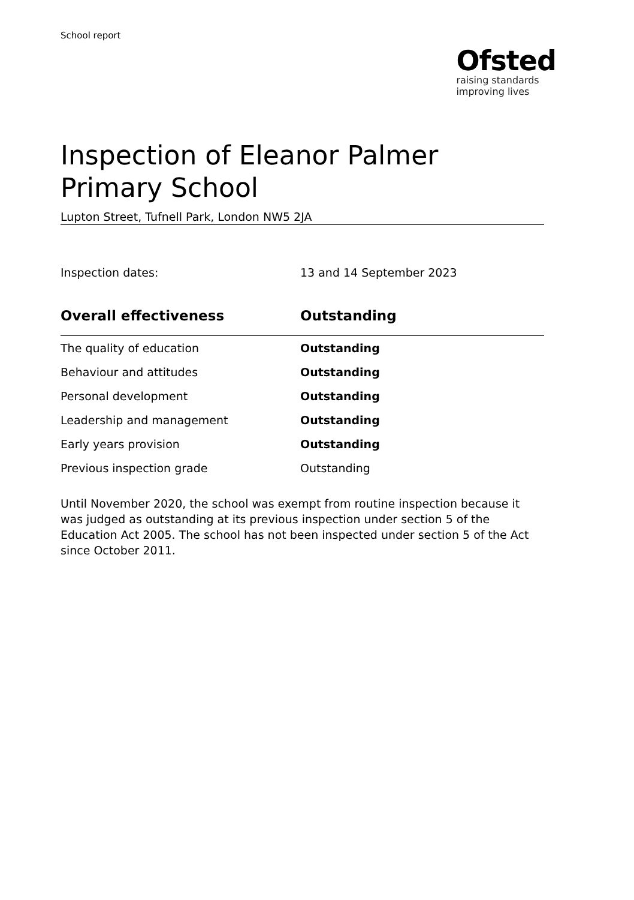School report
Ofsted
raising standards
improving lives
Inspection of Eleanor Palmer Primary School
Lupton Street, Tufnell Park, London NW5 2JA
| Inspection dates: | 13 and 14 September 2023 |
| Overall effectiveness | Outstanding |
| --- | --- |
| The quality of education | Outstanding |
| Behaviour and attitudes | Outstanding |
| Personal development | Outstanding |
| Leadership and management | Outstanding |
| Early years provision | Outstanding |
| Previous inspection grade | Outstanding |
Until November 2020, the school was exempt from routine inspection because it was judged as outstanding at its previous inspection under section 5 of the Education Act 2005. The school has not been inspected under section 5 of the Act since October 2011.